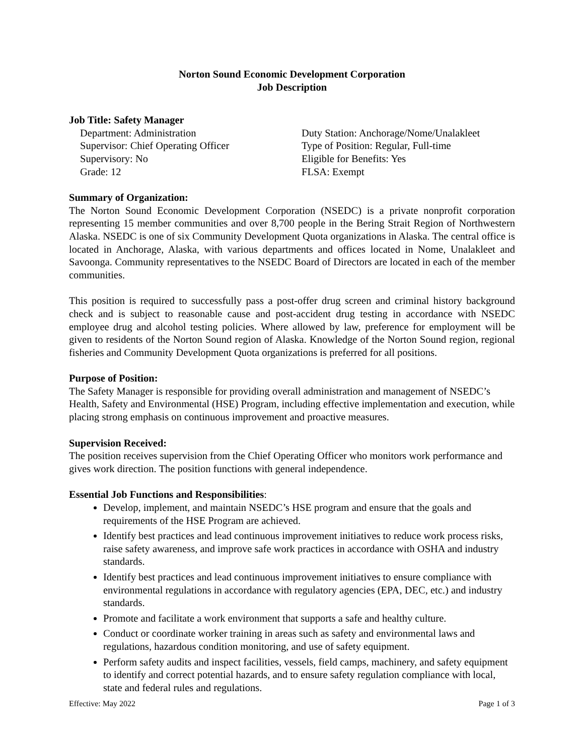Norton Sound Economic Development Corporation
Job Description
Job Title: Safety Manager
Department: Administration
Duty Station: Anchorage/Nome/Unalakleet
Supervisor: Chief Operating Officer
Type of Position: Regular, Full-time
Supervisory: No
Eligible for Benefits: Yes
Grade: 12
FLSA: Exempt
Summary of Organization:
The Norton Sound Economic Development Corporation (NSEDC) is a private nonprofit corporation representing 15 member communities and over 8,700 people in the Bering Strait Region of Northwestern Alaska. NSEDC is one of six Community Development Quota organizations in Alaska. The central office is located in Anchorage, Alaska, with various departments and offices located in Nome, Unalakleet and Savoonga. Community representatives to the NSEDC Board of Directors are located in each of the member communities.
This position is required to successfully pass a post-offer drug screen and criminal history background check and is subject to reasonable cause and post-accident drug testing in accordance with NSEDC employee drug and alcohol testing policies. Where allowed by law, preference for employment will be given to residents of the Norton Sound region of Alaska. Knowledge of the Norton Sound region, regional fisheries and Community Development Quota organizations is preferred for all positions.
Purpose of Position:
The Safety Manager is responsible for providing overall administration and management of NSEDC’s Health, Safety and Environmental (HSE) Program, including effective implementation and execution, while placing strong emphasis on continuous improvement and proactive measures.
Supervision Received:
The position receives supervision from the Chief Operating Officer who monitors work performance and gives work direction. The position functions with general independence.
Essential Job Functions and Responsibilities:
Develop, implement, and maintain NSEDC’s HSE program and ensure that the goals and requirements of the HSE Program are achieved.
Identify best practices and lead continuous improvement initiatives to reduce work process risks, raise safety awareness, and improve safe work practices in accordance with OSHA and industry standards.
Identify best practices and lead continuous improvement initiatives to ensure compliance with environmental regulations in accordance with regulatory agencies (EPA, DEC, etc.) and industry standards.
Promote and facilitate a work environment that supports a safe and healthy culture.
Conduct or coordinate worker training in areas such as safety and environmental laws and regulations, hazardous condition monitoring, and use of safety equipment.
Perform safety audits and inspect facilities, vessels, field camps, machinery, and safety equipment to identify and correct potential hazards, and to ensure safety regulation compliance with local, state and federal rules and regulations.
Effective: May 2022 Page 1 of 3